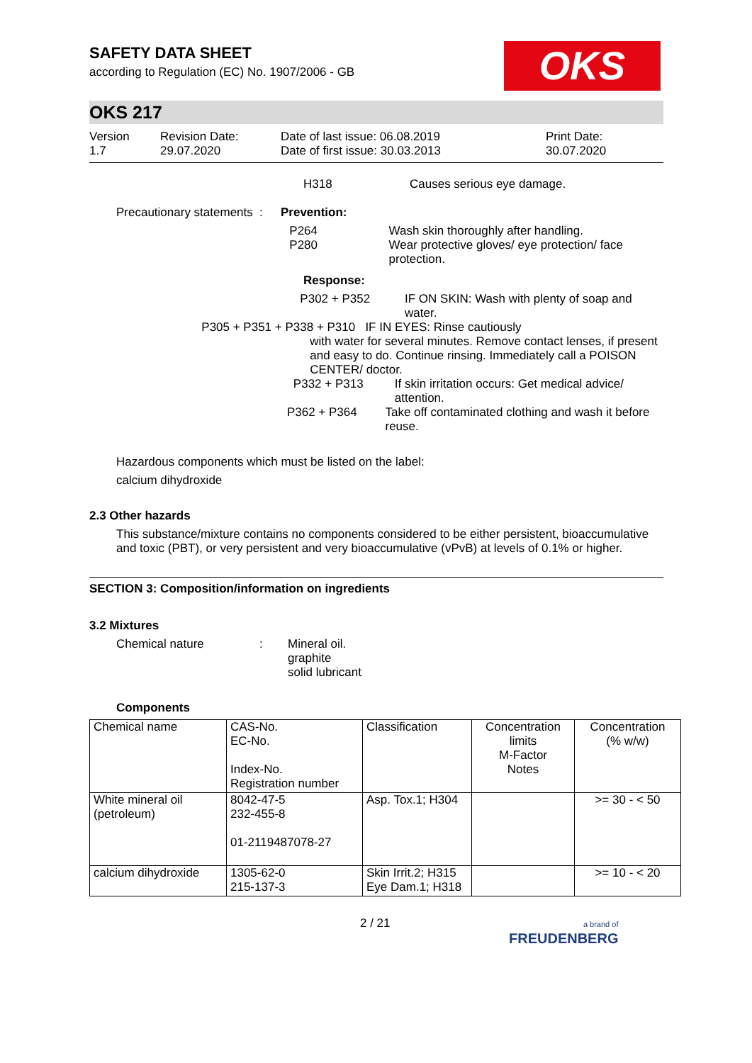SAFETY DATA SHEET
according to Regulation (EC) No. 1907/2006 - GB
OKS
OKS 217
Version
1.7
Revision Date:
29.07.2020
Date of last issue: 06.08.2019
Date of first issue: 30.03.2013
Print Date:
30.07.2020
H318 Causes serious eye damage.
Precautionary statements
: Prevention:
P264
P280
Wash skin thoroughly after handling.
Wear protective gloves/ eye protection/ face protection.
Response:
P302 + P352 IF ON SKIN: Wash with plenty of soap and water.
P305 + P351 + P338 + P310 IF IN EYES: Rinse cautiously
with water for several minutes. Remove contact lenses, if present and easy to do. Continue rinsing. Immediately call a POISON CENTER/ doctor.
P332 + P313 If skin irritation occurs: Get medical advice/ attention.
P362 + P364 Take off contaminated clothing and wash it before reuse.
Hazardous components which must be listed on the label:
calcium dihydroxide
2.3 Other hazards
This substance/mixture contains no components considered to be either persistent, bioaccumulative and toxic (PBT), or very persistent and very bioaccumulative (vPvB) at levels of 0.1% or higher.
SECTION 3: Composition/information on ingredients
3.2 Mixtures
Chemical nature : Mineral oil.
graphite
solid lubricant
Components
| Chemical name | CAS-No. EC-No. Index-No. Registration number | Classification | Concentration limits M-Factor Notes | Concentration (% w/w) |
| White mineral oil (petroleum) | 8042-47-5 232-455-8 01-2119487078-27 | Asp. Tox.1; H304 | | >= 30 - < 50 |
| calcium dihydroxide | 1305-62-0 215-137-3 | Skin Irrit.2; H315 Eye Dam.1; H318 | | >= 10 - < 20 |
2 / 21
a brand of
FREUDENBERG